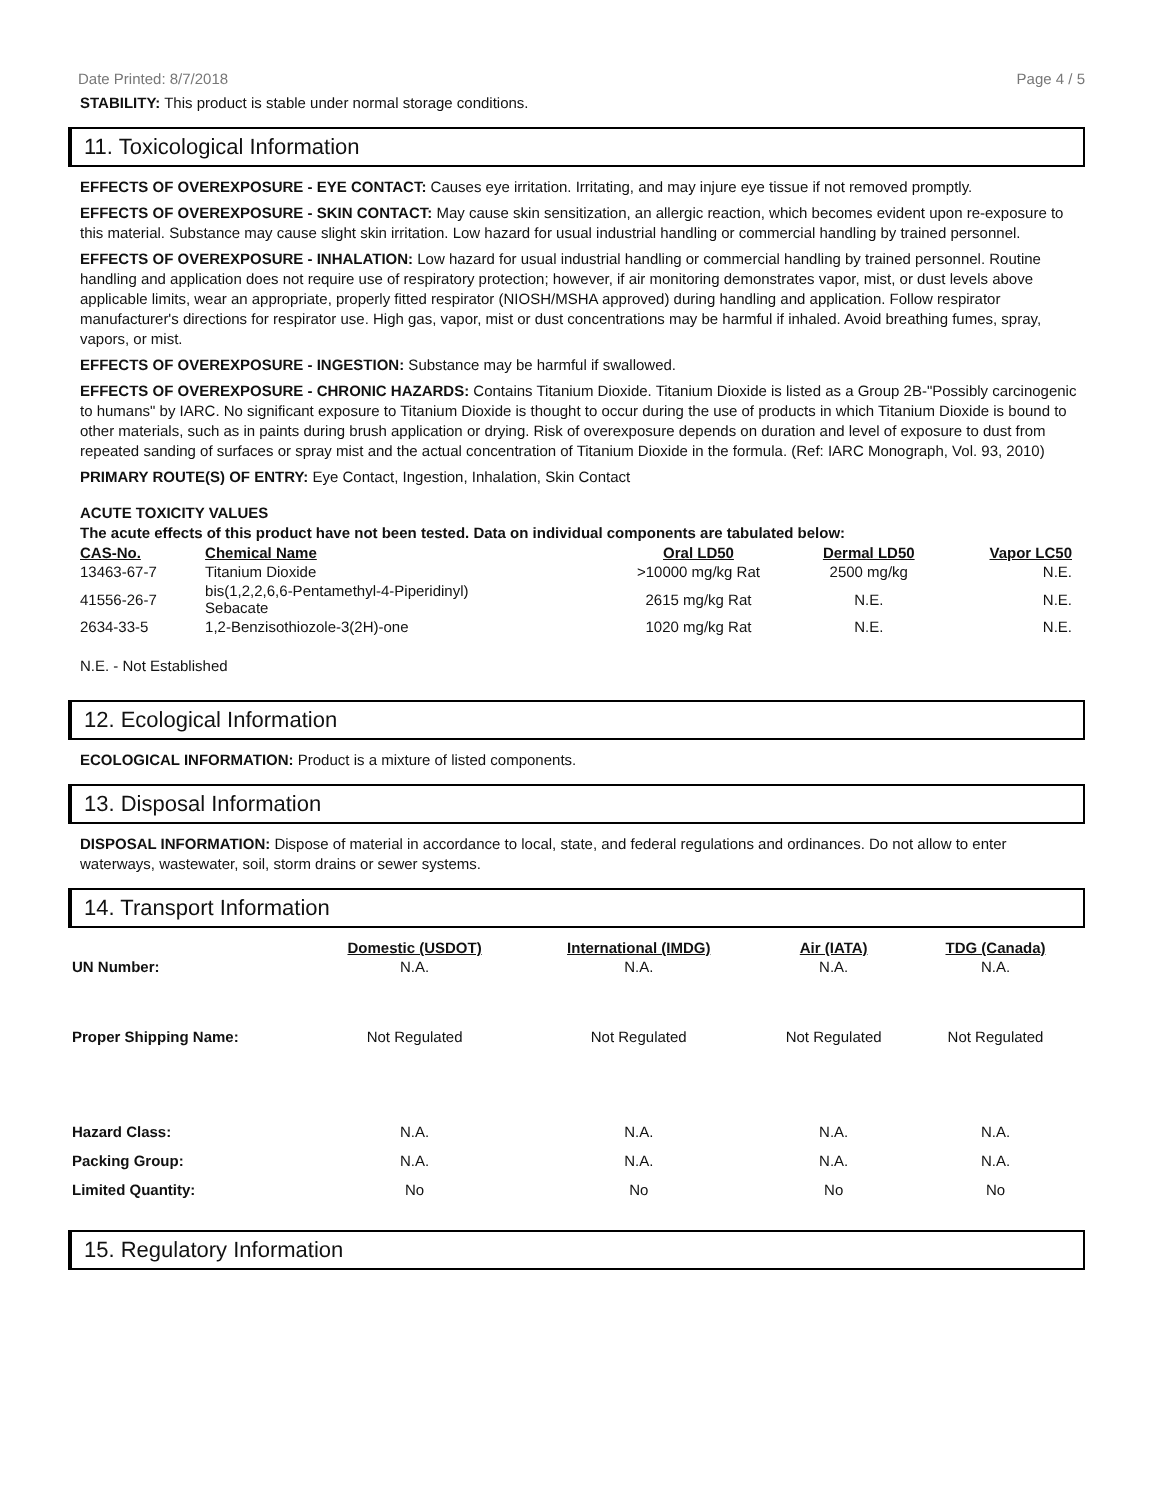Date Printed: 8/7/2018 Page 4 / 5
STABILITY: This product is stable under normal storage conditions.
11. Toxicological Information
EFFECTS OF OVEREXPOSURE - EYE CONTACT: Causes eye irritation. Irritating, and may injure eye tissue if not removed promptly.
EFFECTS OF OVEREXPOSURE - SKIN CONTACT: May cause skin sensitization, an allergic reaction, which becomes evident upon re-exposure to this material. Substance may cause slight skin irritation. Low hazard for usual industrial handling or commercial handling by trained personnel.
EFFECTS OF OVEREXPOSURE - INHALATION: Low hazard for usual industrial handling or commercial handling by trained personnel. Routine handling and application does not require use of respiratory protection; however, if air monitoring demonstrates vapor, mist, or dust levels above applicable limits, wear an appropriate, properly fitted respirator (NIOSH/MSHA approved) during handling and application. Follow respirator manufacturer's directions for respirator use. High gas, vapor, mist or dust concentrations may be harmful if inhaled. Avoid breathing fumes, spray, vapors, or mist.
EFFECTS OF OVEREXPOSURE - INGESTION: Substance may be harmful if swallowed.
EFFECTS OF OVEREXPOSURE - CHRONIC HAZARDS: Contains Titanium Dioxide. Titanium Dioxide is listed as a Group 2B-"Possibly carcinogenic to humans" by IARC. No significant exposure to Titanium Dioxide is thought to occur during the use of products in which Titanium Dioxide is bound to other materials, such as in paints during brush application or drying. Risk of overexposure depends on duration and level of exposure to dust from repeated sanding of surfaces or spray mist and the actual concentration of Titanium Dioxide in the formula. (Ref: IARC Monograph, Vol. 93, 2010)
PRIMARY ROUTE(S) OF ENTRY: Eye Contact, Ingestion, Inhalation, Skin Contact
ACUTE TOXICITY VALUES
The acute effects of this product have not been tested. Data on individual components are tabulated below:
| CAS-No. | Chemical Name | Oral LD50 | Dermal LD50 | Vapor LC50 |
| --- | --- | --- | --- | --- |
| 13463-67-7 | Titanium Dioxide | >10000 mg/kg Rat | 2500 mg/kg | N.E. |
| 41556-26-7 | bis(1,2,2,6,6-Pentamethyl-4-Piperidinyl) Sebacate | 2615 mg/kg Rat | N.E. | N.E. |
| 2634-33-5 | 1,2-Benzisothiozole-3(2H)-one | 1020 mg/kg Rat | N.E. | N.E. |
N.E. - Not Established
12. Ecological Information
ECOLOGICAL INFORMATION: Product is a mixture of listed components.
13. Disposal Information
DISPOSAL INFORMATION: Dispose of material in accordance to local, state, and federal regulations and ordinances. Do not allow to enter waterways, wastewater, soil, storm drains or sewer systems.
14. Transport Information
| | Domestic (USDOT) | International (IMDG) | Air (IATA) | TDG (Canada) |
| --- | --- | --- | --- | --- |
| UN Number: | N.A. | N.A. | N.A. | N.A. |
| Proper Shipping Name: | Not Regulated | Not Regulated | Not Regulated | Not Regulated |
| Hazard Class: | N.A. | N.A. | N.A. | N.A. |
| Packing Group: | N.A. | N.A. | N.A. | N.A. |
| Limited Quantity: | No | No | No | No |
15. Regulatory Information